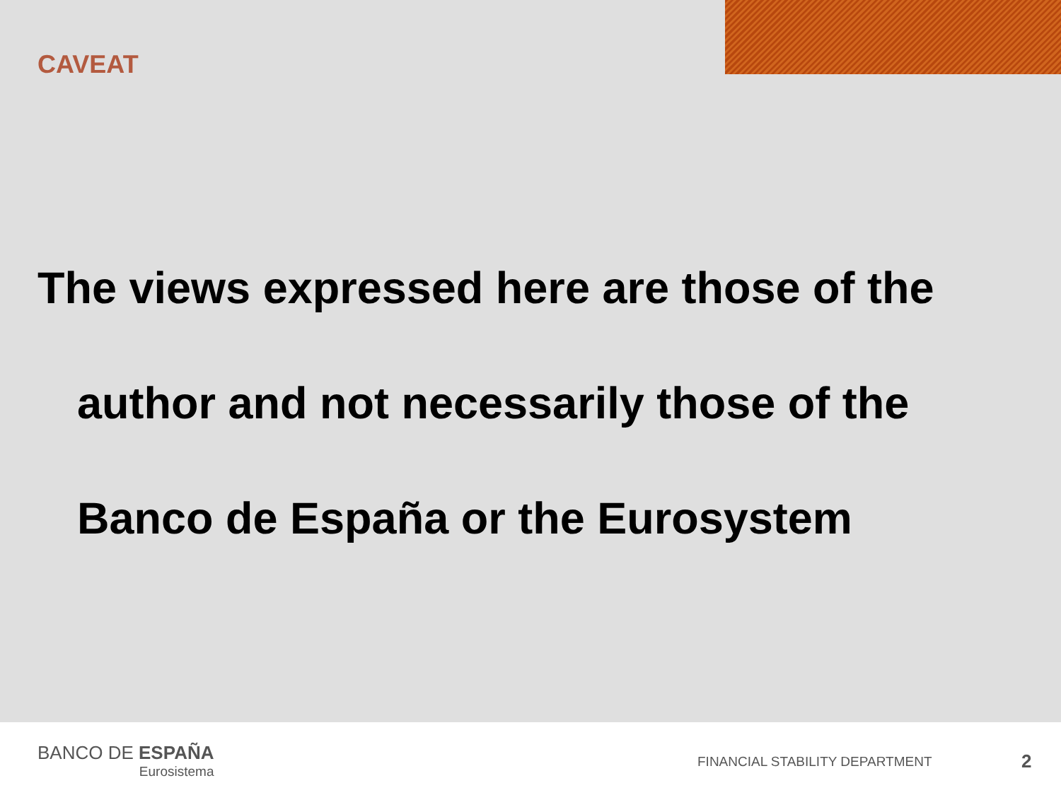CAVEAT
The views expressed here are those of the
author and not necessarily those of the
Banco de España or the Eurosystem
BANCO DE ESPAÑA
Eurosistema
FINANCIAL STABILITY DEPARTMENT 2